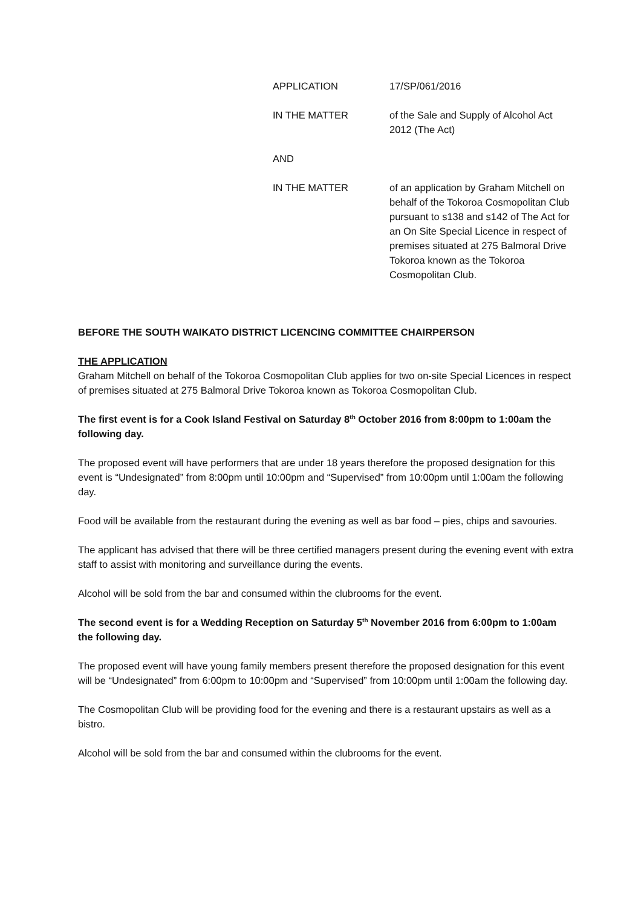APPLICATION 17/SP/061/2016
IN THE MATTER of the Sale and Supply of Alcohol Act 2012 (The Act)
AND
IN THE MATTER of an application by Graham Mitchell on behalf of the Tokoroa Cosmopolitan Club pursuant to s138 and s142 of The Act for an On Site Special Licence in respect of premises situated at 275 Balmoral Drive Tokoroa known as the Tokoroa Cosmopolitan Club.
BEFORE THE SOUTH WAIKATO DISTRICT LICENCING COMMITTEE CHAIRPERSON
THE APPLICATION
Graham Mitchell on behalf of the Tokoroa Cosmopolitan Club applies for two on-site Special Licences in respect of premises situated at 275 Balmoral Drive Tokoroa known as Tokoroa Cosmopolitan Club.
The first event is for a Cook Island Festival on Saturday 8<sup>th</sup> October 2016 from 8:00pm to 1:00am the following day.
The proposed event will have performers that are under 18 years therefore the proposed designation for this event is “Undesignated” from 8:00pm until 10:00pm and “Supervised” from 10:00pm until 1:00am the following day.
Food will be available from the restaurant during the evening as well as bar food – pies, chips and savouries.
The applicant has advised that there will be three certified managers present during the evening event with extra staff to assist with monitoring and surveillance during the events.
Alcohol will be sold from the bar and consumed within the clubrooms for the event.
The second event is for a Wedding Reception on Saturday 5<sup>th</sup> November 2016 from 6:00pm to 1:00am the following day.
The proposed event will have young family members present therefore the proposed designation for this event will be “Undesignated” from 6:00pm to 10:00pm and “Supervised” from 10:00pm until 1:00am the following day.
The Cosmopolitan Club will be providing food for the evening and there is a restaurant upstairs as well as a bistro.
Alcohol will be sold from the bar and consumed within the clubrooms for the event.